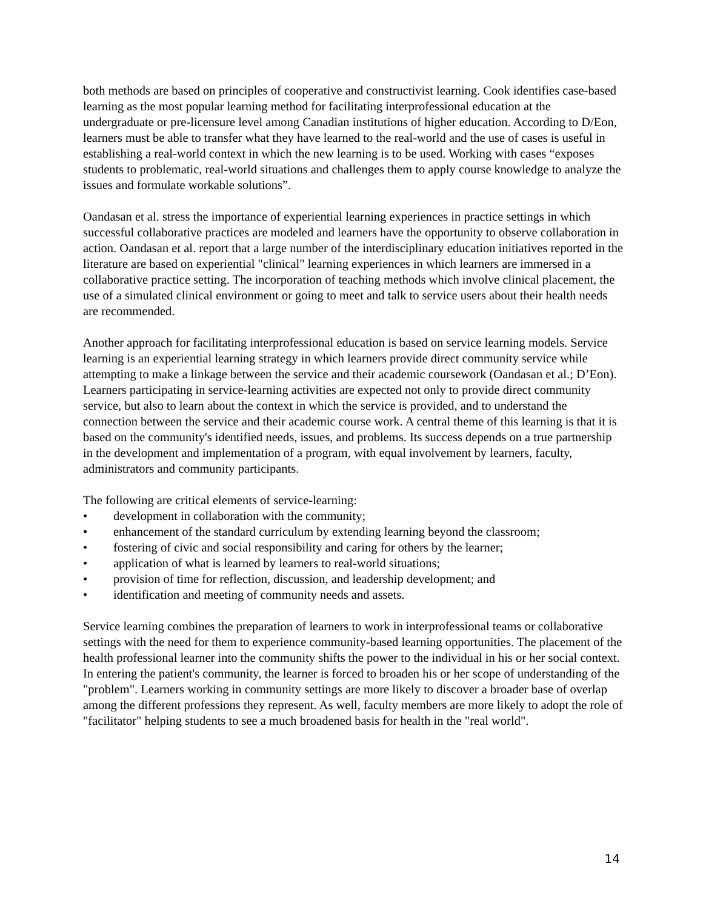both methods are based on principles of cooperative and constructivist learning. Cook identifies case-based learning as the most popular learning method for facilitating interprofessional education at the undergraduate or pre-licensure level among Canadian institutions of higher education. According to D/Eon, learners must be able to transfer what they have learned to the real-world and the use of cases is useful in establishing a real-world context in which the new learning is to be used. Working with cases “exposes students to problematic, real-world situations and challenges them to apply course knowledge to analyze the issues and formulate workable solutions”.
Oandasan et al. stress the importance of experiential learning experiences in practice settings in which successful collaborative practices are modeled and learners have the opportunity to observe collaboration in action. Oandasan et al. report that a large number of the interdisciplinary education initiatives reported in the literature are based on experiential "clinical" learning experiences in which learners are immersed in a collaborative practice setting. The incorporation of teaching methods which involve clinical placement, the use of a simulated clinical environment or going to meet and talk to service users about their health needs are recommended.
Another approach for facilitating interprofessional education is based on service learning models. Service learning is an experiential learning strategy in which learners provide direct community service while attempting to make a linkage between the service and their academic coursework (Oandasan et al.; D’Eon). Learners participating in service-learning activities are expected not only to provide direct community service, but also to learn about the context in which the service is provided, and to understand the connection between the service and their academic course work. A central theme of this learning is that it is based on the community's identified needs, issues, and problems. Its success depends on a true partnership in the development and implementation of a program, with equal involvement by learners, faculty, administrators and community participants.
The following are critical elements of service-learning:
• development in collaboration with the community;
• enhancement of the standard curriculum by extending learning beyond the classroom;
• fostering of civic and social responsibility and caring for others by the learner;
• application of what is learned by learners to real-world situations;
• provision of time for reflection, discussion, and leadership development; and
• identification and meeting of community needs and assets.
Service learning combines the preparation of learners to work in interprofessional teams or collaborative settings with the need for them to experience community-based learning opportunities. The placement of the health professional learner into the community shifts the power to the individual in his or her social context. In entering the patient's community, the learner is forced to broaden his or her scope of understanding of the "problem". Learners working in community settings are more likely to discover a broader base of overlap among the different professions they represent. As well, faculty members are more likely to adopt the role of "facilitator" helping students to see a much broadened basis for health in the "real world".
14